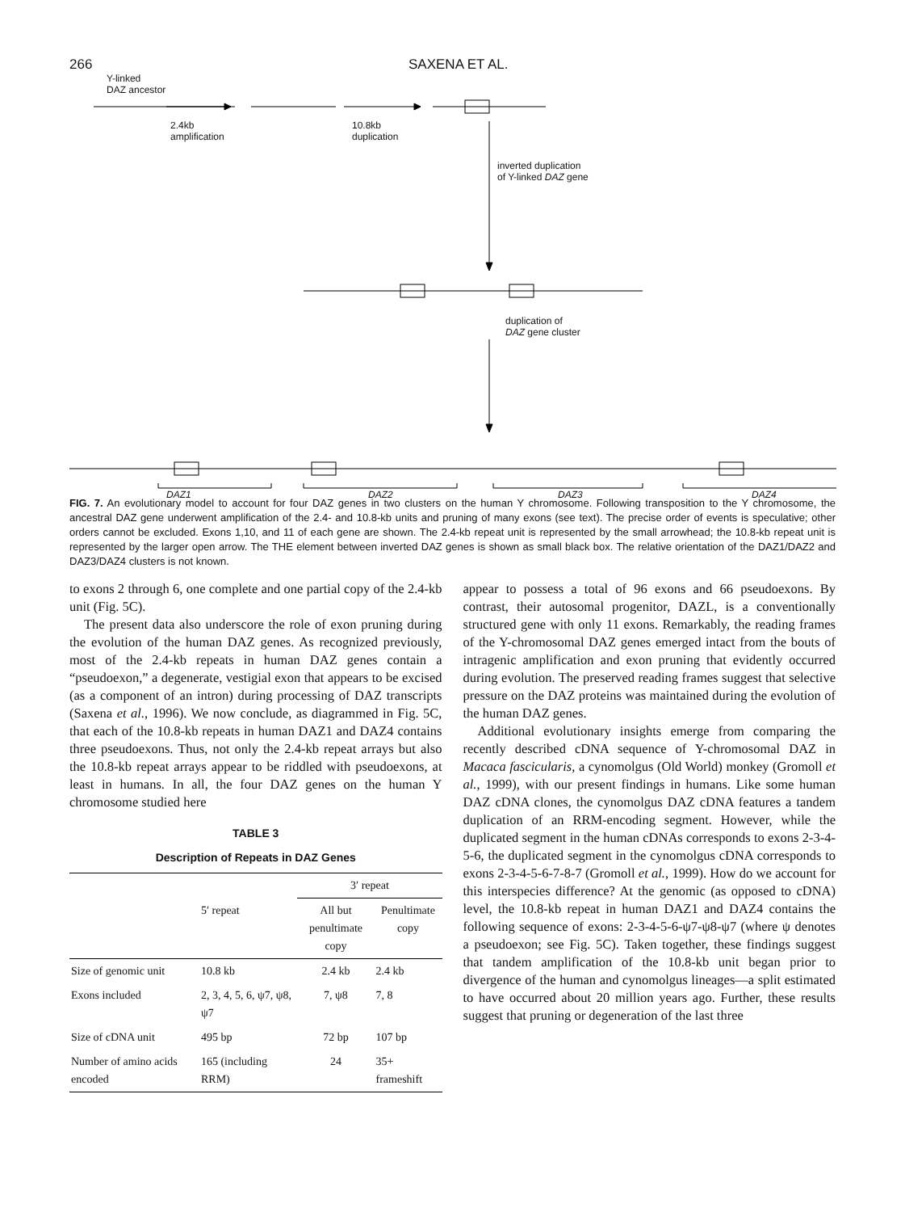266 SAXENA ET AL.
Y-linked
DAZ ancestor
2.4kb
amplification
10.8kb
duplication
inverted duplication
of Y-linked DAZ gene
duplication of
DAZ gene cluster
DAZ1 DAZ2 DAZ3 DAZ4
FIG. 7. An evolutionary model to account for four DAZ genes in two clusters on the human Y chromosome. Following transposition to the Y chromosome, the ancestral DAZ gene underwent amplification of the 2.4- and 10.8-kb units and pruning of many exons (see text). The precise order of events is speculative; other orders cannot be excluded. Exons 1,10, and 11 of each gene are shown. The 2.4-kb repeat unit is represented by the small arrowhead; the 10.8-kb repeat unit is represented by the larger open arrow. The THE element between inverted DAZ genes is shown as small black box. The relative orientation of the DAZ1/DAZ2 and DAZ3/DAZ4 clusters is not known.
to exons 2 through 6, one complete and one partial copy of the 2.4-kb unit (Fig. 5C).
The present data also underscore the role of exon pruning during the evolution of the human DAZ genes. As recognized previously, most of the 2.4-kb repeats in human DAZ genes contain a “pseudoexon,” a degenerate, vestigial exon that appears to be excised (as a component of an intron) during processing of DAZ transcripts (Saxena et al., 1996). We now conclude, as diagrammed in Fig. 5C, that each of the 10.8-kb repeats in human DAZ1 and DAZ4 contains three pseudoexons. Thus, not only the 2.4-kb repeat arrays but also the 10.8-kb repeat arrays appear to be riddled with pseudoexons, at least in humans. In all, the four DAZ genes on the human Y chromosome studied here
TABLE 3
Description of Repeats in DAZ Genes
| | | 3′ repeat | |
| --- | --- | --- | --- |
| | 5′ repeat | All but penultimate copy | Penultimate copy |
| Size of genomic unit | 10.8 kb | 2.4 kb | 2.4 kb |
| Exons included | 2, 3, 4, 5, 6, ψ7, ψ8, ψ7 | 7, ψ8 | 7, 8 |
| Size of cDNA unit | 495 bp | 72 bp | 107 bp |
| Number of amino acids encoded | 165 (including RRM) | 24 | 35+ frameshift |
appear to possess a total of 96 exons and 66 pseudoexons. By contrast, their autosomal progenitor, DAZL, is a conventionally structured gene with only 11 exons. Remarkably, the reading frames of the Y-chromosomal DAZ genes emerged intact from the bouts of intragenic amplification and exon pruning that evidently occurred during evolution. The preserved reading frames suggest that selective pressure on the DAZ proteins was maintained during the evolution of the human DAZ genes.
Additional evolutionary insights emerge from comparing the recently described cDNA sequence of Y-chromosomal DAZ in Macaca fascicularis, a cynomolgus (Old World) monkey (Gromoll et al., 1999), with our present findings in humans. Like some human DAZ cDNA clones, the cynomolgus DAZ cDNA features a tandem duplication of an RRM-encoding segment. However, while the duplicated segment in the human cDNAs corresponds to exons 2-3-4-5-6, the duplicated segment in the cynomolgus cDNA corresponds to exons 2-3-4-5-6-7-8-7 (Gromoll et al., 1999). How do we account for this interspecies difference? At the genomic (as opposed to cDNA) level, the 10.8-kb repeat in human DAZ1 and DAZ4 contains the following sequence of exons: 2-3-4-5-6-ψ7-ψ8-ψ7 (where ψ denotes a pseudoexon; see Fig. 5C). Taken together, these findings suggest that tandem amplification of the 10.8-kb unit began prior to divergence of the human and cynomolgus lineages—a split estimated to have occurred about 20 million years ago. Further, these results suggest that pruning or degeneration of the last three